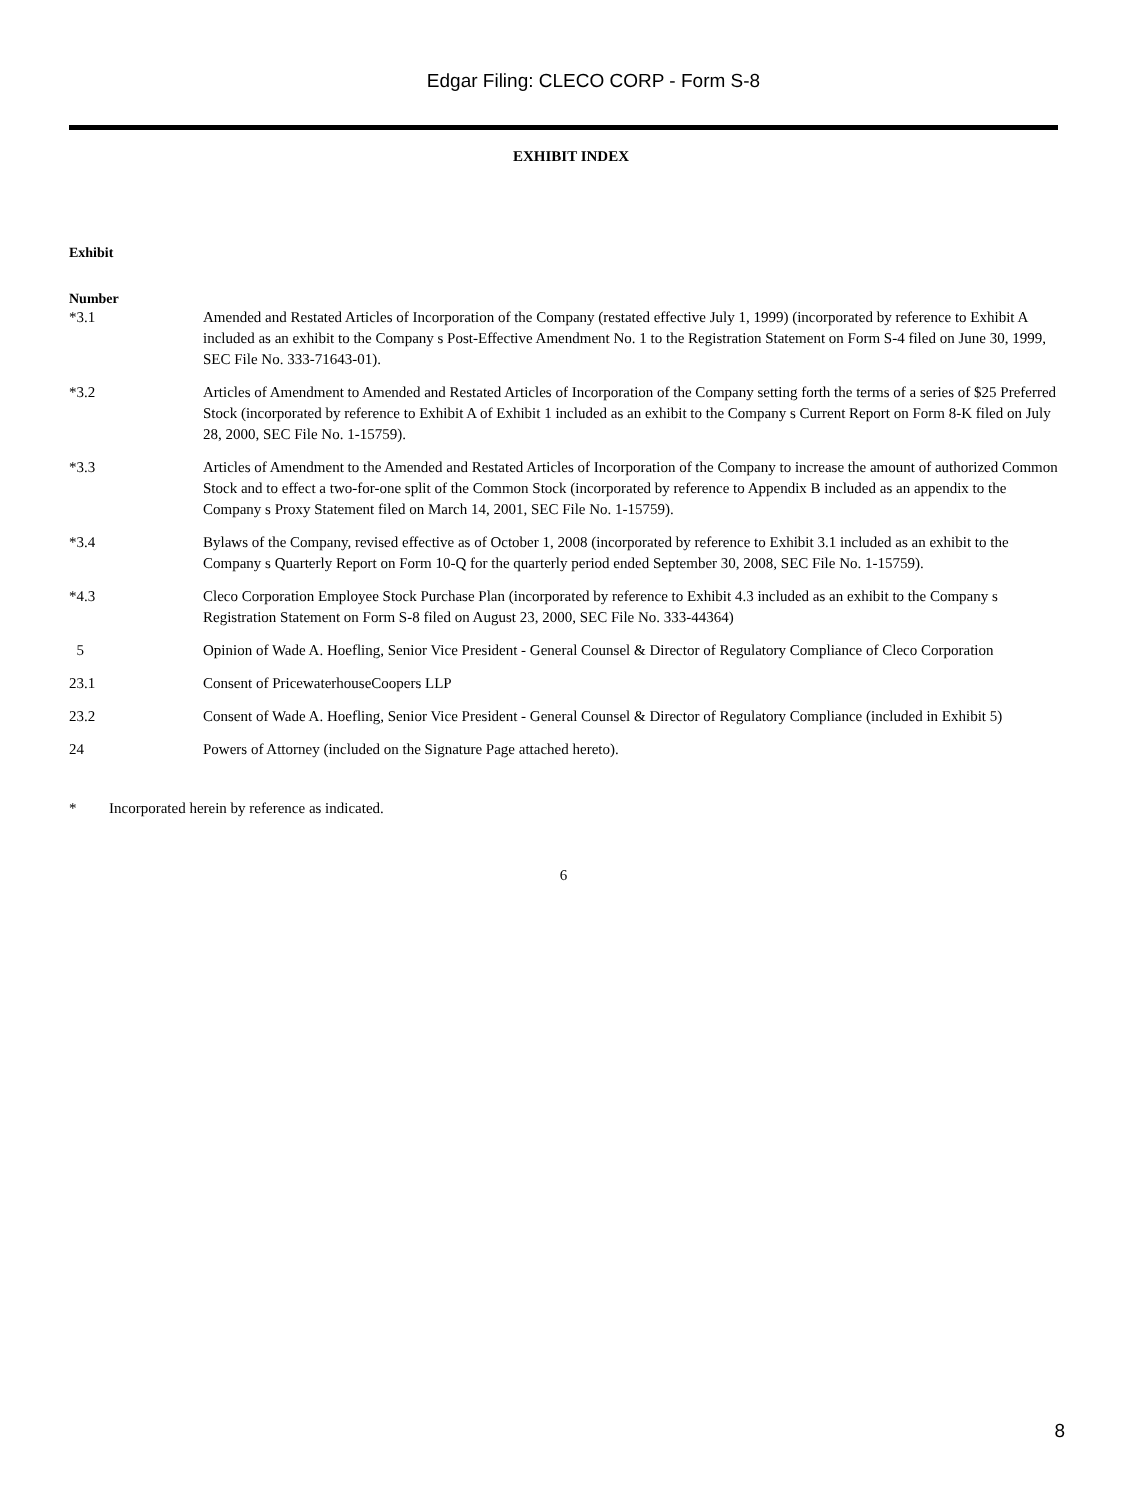Edgar Filing: CLECO CORP - Form S-8
EXHIBIT INDEX
Exhibit
Number
| *3.1 | Amended and Restated Articles of Incorporation of the Company (restated effective July 1, 1999) (incorporated by reference to Exhibit A included as an exhibit to the Company s Post-Effective Amendment No. 1 to the Registration Statement on Form S-4 filed on June 30, 1999, SEC File No. 333-71643-01). |
| *3.2 | Articles of Amendment to Amended and Restated Articles of Incorporation of the Company setting forth the terms of a series of $25 Preferred Stock (incorporated by reference to Exhibit A of Exhibit 1 included as an exhibit to the Company s Current Report on Form 8-K filed on July 28, 2000, SEC File No. 1-15759). |
| *3.3 | Articles of Amendment to the Amended and Restated Articles of Incorporation of the Company to increase the amount of authorized Common Stock and to effect a two-for-one split of the Common Stock (incorporated by reference to Appendix B included as an appendix to the Company s Proxy Statement filed on March 14, 2001, SEC File No. 1-15759). |
| *3.4 | Bylaws of the Company, revised effective as of October 1, 2008 (incorporated by reference to Exhibit 3.1 included as an exhibit to the Company s Quarterly Report on Form 10-Q for the quarterly period ended September 30, 2008, SEC File No. 1-15759). |
| *4.3 | Cleco Corporation Employee Stock Purchase Plan (incorporated by reference to Exhibit 4.3 included as an exhibit to the Company s Registration Statement on Form S-8 filed on August 23, 2000, SEC File No. 333-44364) |
| 5 | Opinion of Wade A. Hoefling, Senior Vice President - General Counsel & Director of Regulatory Compliance of Cleco Corporation |
| 23.1 | Consent of PricewaterhouseCoopers LLP |
| 23.2 | Consent of Wade A. Hoefling, Senior Vice President - General Counsel & Director of Regulatory Compliance (included in Exhibit 5) |
| 24 | Powers of Attorney (included on the Signature Page attached hereto). |
* Incorporated herein by reference as indicated.
6
8